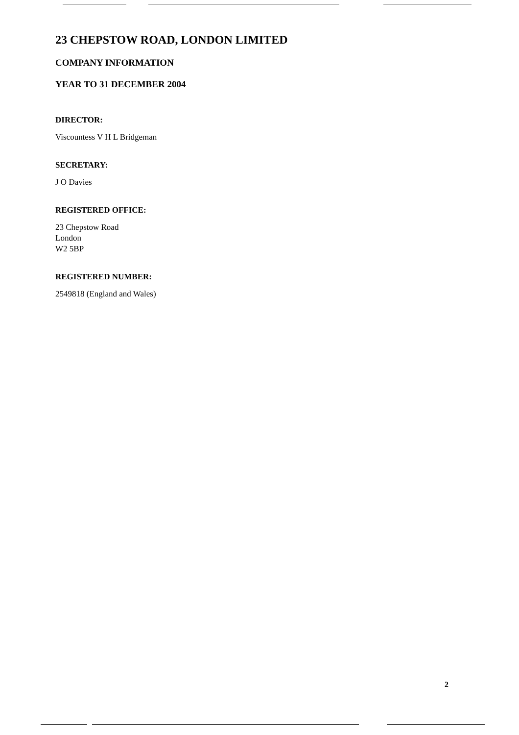23 CHEPSTOW ROAD, LONDON LIMITED
COMPANY INFORMATION
YEAR TO 31 DECEMBER 2004
DIRECTOR:
Viscountess V H L Bridgeman
SECRETARY:
J O Davies
REGISTERED OFFICE:
23 Chepstow Road
London
W2 5BP
REGISTERED NUMBER:
2549818 (England and Wales)
2